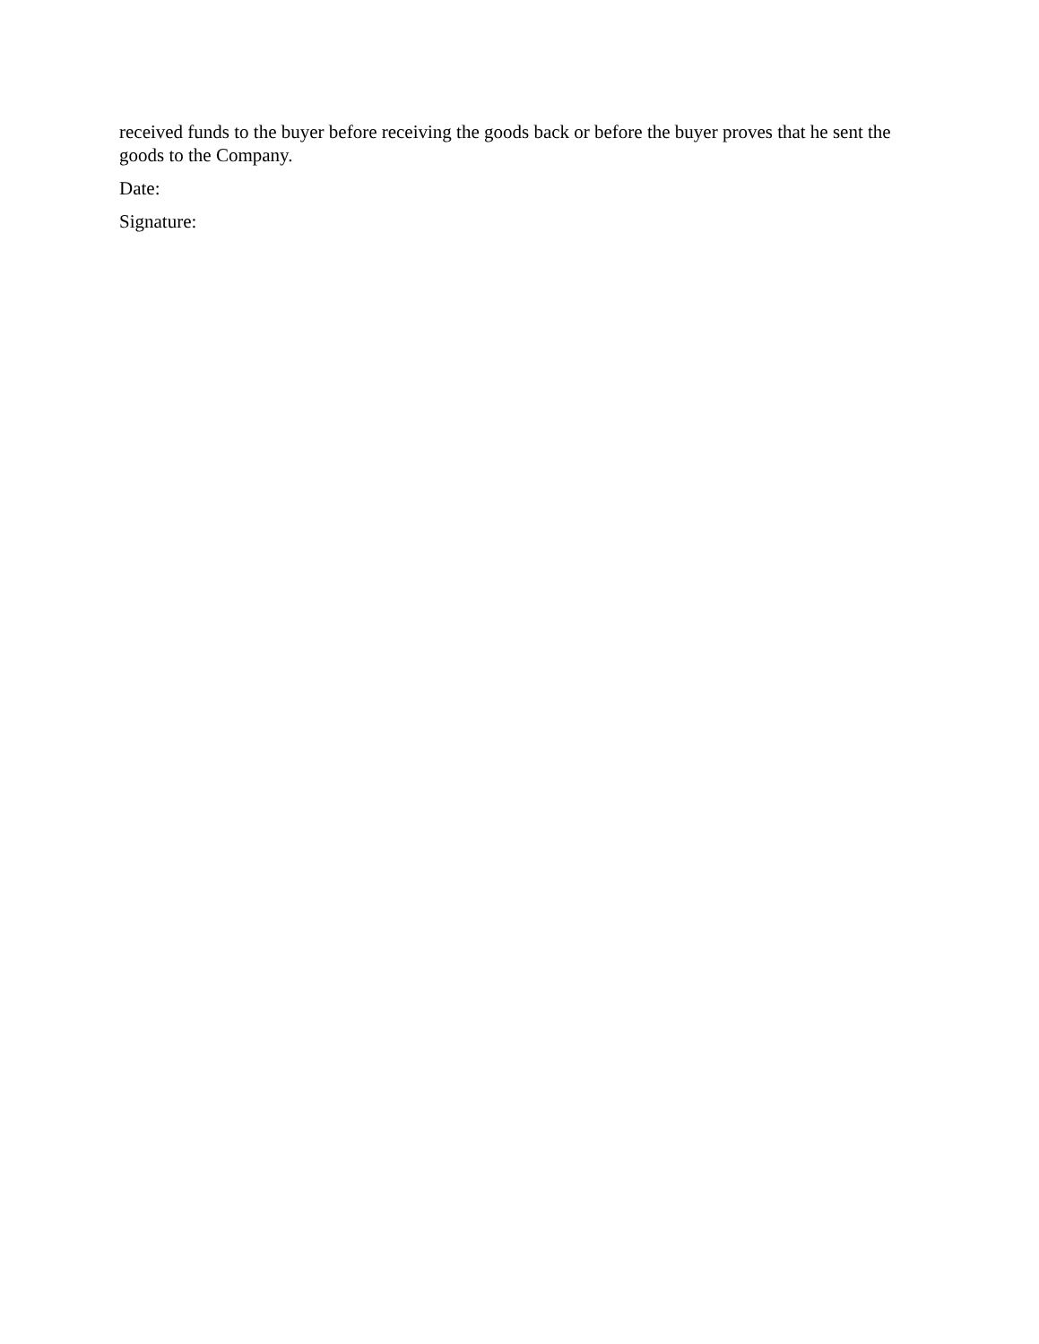received funds to the buyer before receiving the goods back or before the buyer proves that he sent the goods to the Company.
Date:
Signature: